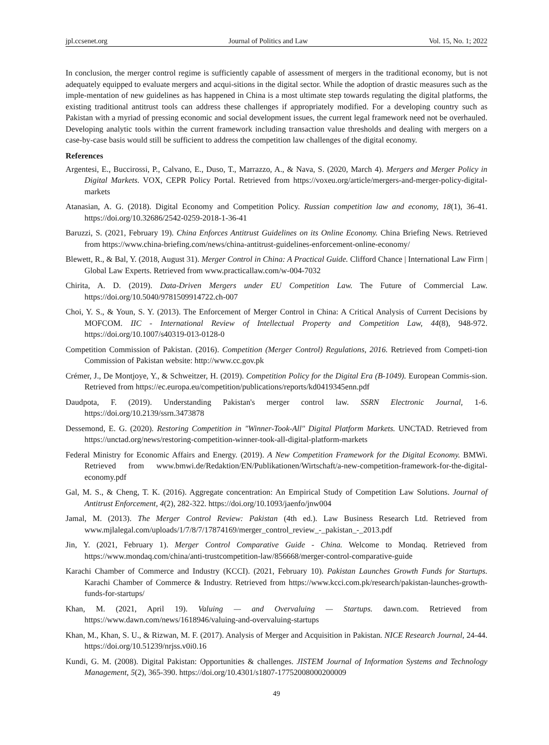jpl.ccsenet.org Journal of Politics and Law Vol. 15, No. 1; 2022
In conclusion, the merger control regime is sufficiently capable of assessment of mergers in the traditional economy, but is not adequately equipped to evaluate mergers and acqui-sitions in the digital sector. While the adoption of drastic measures such as the imple-mentation of new guidelines as has happened in China is a most ultimate step towards regulating the digital platforms, the existing traditional antitrust tools can address these challenges if appropriately modified. For a developing country such as Pakistan with a myriad of pressing economic and social development issues, the current legal framework need not be overhauled. Developing analytic tools within the current framework including transaction value thresholds and dealing with mergers on a case-by-case basis would still be sufficient to address the competition law challenges of the digital economy.
References
Argentesi, E., Buccirossi, P., Calvano, E., Duso, T., Marrazzo, A., & Nava, S. (2020, March 4). Mergers and Merger Policy in Digital Markets. VOX, CEPR Policy Portal. Retrieved from https://voxeu.org/article/mergers-and-merger-policy-digital-markets
Atanasian, A. G. (2018). Digital Economy and Competition Policy. Russian competition law and economy, 18(1), 36-41. https://doi.org/10.32686/2542-0259-2018-1-36-41
Baruzzi, S. (2021, February 19). China Enforces Antitrust Guidelines on its Online Economy. China Briefing News. Retrieved from https://www.china-briefing.com/news/china-antitrust-guidelines-enforcement-online-economy/
Blewett, R., & Bal, Y. (2018, August 31). Merger Control in China: A Practical Guide. Clifford Chance | International Law Firm | Global Law Experts. Retrieved from www.practicallaw.com/w-004-7032
Chirita, A. D. (2019). Data-Driven Mergers under EU Competition Law. The Future of Commercial Law. https://doi.org/10.5040/9781509914722.ch-007
Choi, Y. S., & Youn, S. Y. (2013). The Enforcement of Merger Control in China: A Critical Analysis of Current Decisions by MOFCOM. IIC - International Review of Intellectual Property and Competition Law, 44(8), 948-972. https://doi.org/10.1007/s40319-013-0128-0
Competition Commission of Pakistan. (2016). Competition (Merger Control) Regulations, 2016. Retrieved from Competi-tion Commission of Pakistan website: http://www.cc.gov.pk
Crémer, J., De Montjoye, Y., & Schweitzer, H. (2019). Competition Policy for the Digital Era (B-1049). European Commis-sion. Retrieved from https://ec.europa.eu/competition/publications/reports/kd0419345enn.pdf
Daudpota, F. (2019). Understanding Pakistan's merger control law. SSRN Electronic Journal, 1-6. https://doi.org/10.2139/ssrn.3473878
Dessemond, E. G. (2020). Restoring Competition in "Winner-Took-All" Digital Platform Markets. UNCTAD. Retrieved from https://unctad.org/news/restoring-competition-winner-took-all-digital-platform-markets
Federal Ministry for Economic Affairs and Energy. (2019). A New Competition Framework for the Digital Economy. BMWi. Retrieved from www.bmwi.de/Redaktion/EN/Publikationen/Wirtschaft/a-new-competition-framework-for-the-digital-economy.pdf
Gal, M. S., & Cheng, T. K. (2016). Aggregate concentration: An Empirical Study of Competition Law Solutions. Journal of Antitrust Enforcement, 4(2), 282-322. https://doi.org/10.1093/jaenfo/jnw004
Jamal, M. (2013). The Merger Control Review: Pakistan (4th ed.). Law Business Research Ltd. Retrieved from www.mjlalegal.com/uploads/1/7/8/7/17874169/merger_control_review_-_pakistan_-_2013.pdf
Jin, Y. (2021, February 1). Merger Control Comparative Guide - China. Welcome to Mondaq. Retrieved from https://www.mondaq.com/china/anti-trustcompetition-law/856668/merger-control-comparative-guide
Karachi Chamber of Commerce and Industry (KCCI). (2021, February 10). Pakistan Launches Growth Funds for Startups. Karachi Chamber of Commerce & Industry. Retrieved from https://www.kcci.com.pk/research/pakistan-launches-growth-funds-for-startups/
Khan, M. (2021, April 19). Valuing — and Overvaluing — Startups. dawn.com. Retrieved from https://www.dawn.com/news/1618946/valuing-and-overvaluing-startups
Khan, M., Khan, S. U., & Rizwan, M. F. (2017). Analysis of Merger and Acquisition in Pakistan. NICE Research Journal, 24-44. https://doi.org/10.51239/nrjss.v0i0.16
Kundi, G. M. (2008). Digital Pakistan: Opportunities & challenges. JISTEM Journal of Information Systems and Technology Management, 5(2), 365-390. https://doi.org/10.4301/s1807-17752008000200009
49